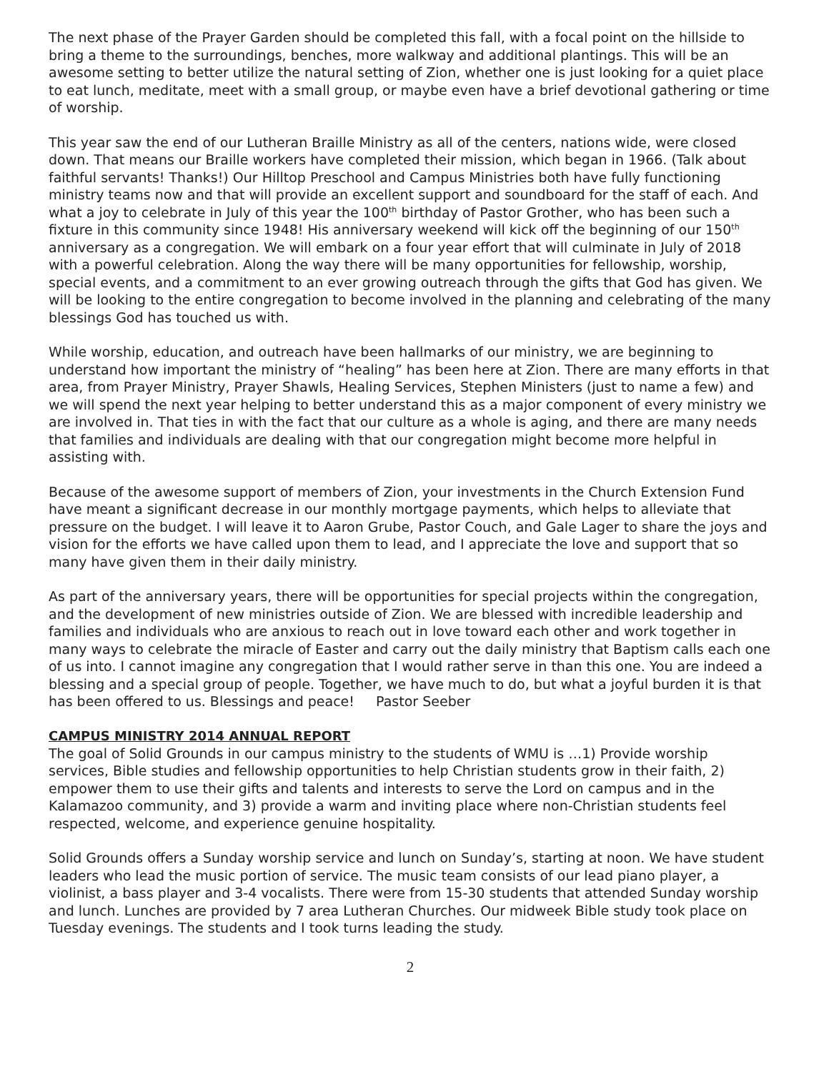The next phase of the Prayer Garden should be completed this fall, with a focal point on the hillside to bring a theme to the surroundings, benches, more walkway and additional plantings. This will be an awesome setting to better utilize the natural setting of Zion, whether one is just looking for a quiet place to eat lunch, meditate, meet with a small group, or maybe even have a brief devotional gathering or time of worship.
This year saw the end of our Lutheran Braille Ministry as all of the centers, nations wide, were closed down. That means our Braille workers have completed their mission, which began in 1966. (Talk about faithful servants! Thanks!) Our Hilltop Preschool and Campus Ministries both have fully functioning ministry teams now and that will provide an excellent support and soundboard for the staff of each. And what a joy to celebrate in July of this year the 100<sup>th</sup> birthday of Pastor Grother, who has been such a fixture in this community since 1948! His anniversary weekend will kick off the beginning of our 150<sup>th</sup> anniversary as a congregation. We will embark on a four year effort that will culminate in July of 2018 with a powerful celebration. Along the way there will be many opportunities for fellowship, worship, special events, and a commitment to an ever growing outreach through the gifts that God has given. We will be looking to the entire congregation to become involved in the planning and celebrating of the many blessings God has touched us with.
While worship, education, and outreach have been hallmarks of our ministry, we are beginning to understand how important the ministry of “healing” has been here at Zion. There are many efforts in that area, from Prayer Ministry, Prayer Shawls, Healing Services, Stephen Ministers (just to name a few) and we will spend the next year helping to better understand this as a major component of every ministry we are involved in. That ties in with the fact that our culture as a whole is aging, and there are many needs that families and individuals are dealing with that our congregation might become more helpful in assisting with.
Because of the awesome support of members of Zion, your investments in the Church Extension Fund have meant a significant decrease in our monthly mortgage payments, which helps to alleviate that pressure on the budget. I will leave it to Aaron Grube, Pastor Couch, and Gale Lager to share the joys and vision for the efforts we have called upon them to lead, and I appreciate the love and support that so many have given them in their daily ministry.
As part of the anniversary years, there will be opportunities for special projects within the congregation, and the development of new ministries outside of Zion. We are blessed with incredible leadership and families and individuals who are anxious to reach out in love toward each other and work together in many ways to celebrate the miracle of Easter and carry out the daily ministry that Baptism calls each one of us into. I cannot imagine any congregation that I would rather serve in than this one. You are indeed a blessing and a special group of people. Together, we have much to do, but what a joyful burden it is that has been offered to us. Blessings and peace! Pastor Seeber
CAMPUS MINISTRY 2014 ANNUAL REPORT
The goal of Solid Grounds in our campus ministry to the students of WMU is …1) Provide worship services, Bible studies and fellowship opportunities to help Christian students grow in their faith, 2) empower them to use their gifts and talents and interests to serve the Lord on campus and in the Kalamazoo community, and 3) provide a warm and inviting place where non-Christian students feel respected, welcome, and experience genuine hospitality.
Solid Grounds offers a Sunday worship service and lunch on Sunday’s, starting at noon. We have student leaders who lead the music portion of service. The music team consists of our lead piano player, a violinist, a bass player and 3-4 vocalists. There were from 15-30 students that attended Sunday worship and lunch. Lunches are provided by 7 area Lutheran Churches. Our midweek Bible study took place on Tuesday evenings. The students and I took turns leading the study.
2